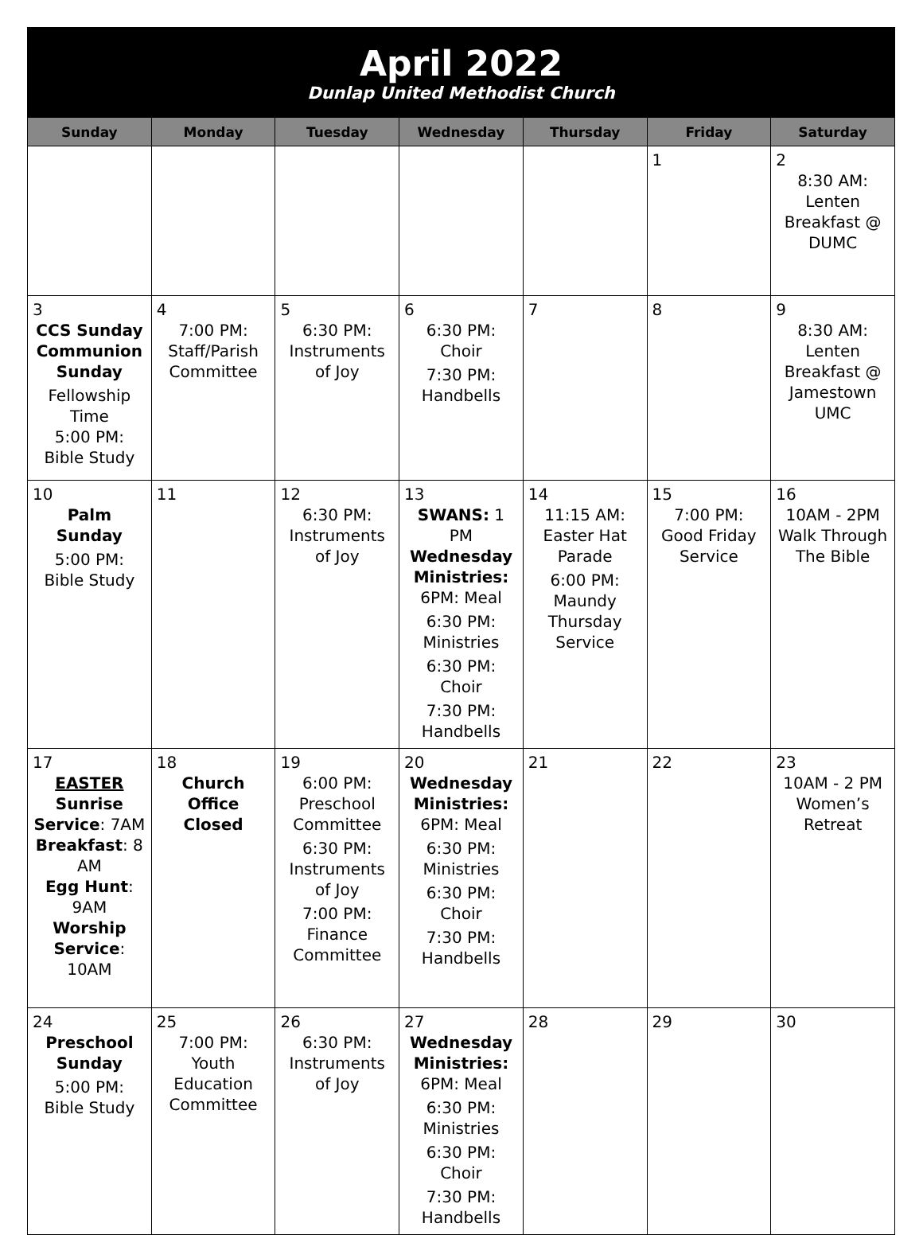| April 2022 Dunlap United Methodist Church | | | | | | |
| Sunday | Monday | Tuesday | Wednesday | Thursday | Friday | Saturday |
| | | | | | 1 | 2 8:30 AM: Lenten Breakfast @ DUMC |
| 3 CCS Sunday Communion Sunday Fellowship Time 5:00 PM: Bible Study | 4 7:00 PM: Staff/Parish Committee | 5 6:30 PM: Instruments of Joy | 6 6:30 PM: Choir 7:30 PM: Handbells | 7 | 8 | 9 8:30 AM: Lenten Breakfast @ Jamestown UMC |
| 10 Palm Sunday 5:00 PM: Bible Study | 11 | 12 6:30 PM: Instruments of Joy | 13 SWANS: 1 PM Wednesday Ministries: 6PM: Meal 6:30 PM: Ministries 6:30 PM: Choir 7:30 PM: Handbells | 14 11:15 AM: Easter Hat Parade 6:00 PM: Maundy Thursday Service | 15 7:00 PM: Good Friday Service | 16 10AM - 2PM Walk Through The Bible |
| 17 EASTER Sunrise Service : 7AM Breakfast : 8 AM Egg Hunt : 9AM Worship Service : 10AM | 18 Church Office Closed | 19 6:00 PM: Preschool Committee 6:30 PM: Instruments of Joy 7:00 PM: Finance Committee | 20 Wednesday Ministries: 6PM: Meal 6:30 PM: Ministries 6:30 PM: Choir 7:30 PM: Handbells | 21 | 22 | 23 10AM - 2 PM Women’s Retreat |
| 24 Preschool Sunday 5:00 PM: Bible Study | 25 7:00 PM: Youth Education Committee | 26 6:30 PM: Instruments of Joy | 27 Wednesday Ministries: 6PM: Meal 6:30 PM: Ministries 6:30 PM: Choir 7:30 PM: Handbells | 28 | 29 | 30 |